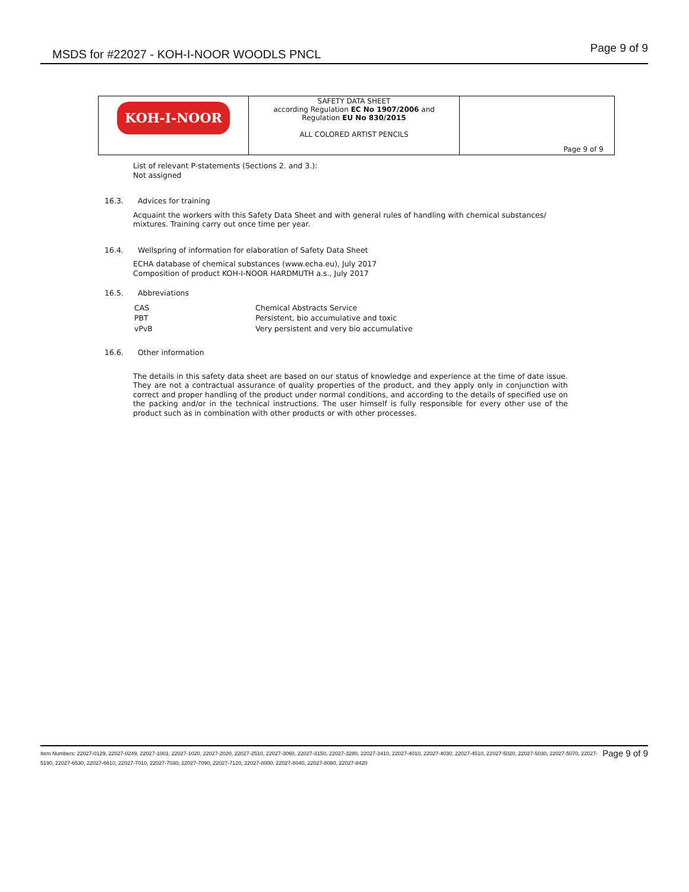MSDS for #22027 - KOH-I-NOOR WOODLS PNCL Page 9 of 9
| KOH-I-NOOR | SAFETY DATA SHEET according Regulation EC No 1907/2006 and Regulation EU No 830/2015 ALL COLORED ARTIST PENCILS | Page 9 of 9 |
List of relevant P-statements (Sections 2. and 3.):
Not assigned
16.3. Advices for training
Acquaint the workers with this Safety Data Sheet and with general rules of handling with chemical substances/ mixtures. Training carry out once time per year.
16.4. Wellspring of information for elaboration of Safety Data Sheet
ECHA database of chemical substances (www.echa.eu), July 2017
Composition of product KOH-I-NOOR HARDMUTH a.s., July 2017
16.5. Abbreviations
| CAS | Chemical Abstracts Service |
| PBT | Persistent, bio accumulative and toxic |
| vPvB | Very persistent and very bio accumulative |
16.6. Other information
The details in this safety data sheet are based on our status of knowledge and experience at the time of date issue. They are not a contractual assurance of quality properties of the product, and they apply only in conjunction with correct and proper handling of the product under normal conditions, and according to the details of specified use on the packing and/or in the technical instructions. The user himself is fully responsible for every other use of the product such as in combination with other products or with other processes.
Page 9 of 9 Item Numbers: 22027-0129, 22027-0249, 22027-1001, 22027-1020, 22027-2020, 22027-2510, 22027-3060, 22027-3150, 22027-3280, 22027-3410, 22027-4010, 22027-4030, 22027-4510, 22027-5020, 22027-5030, 22027-5070, 22027-5190, 22027-6530, 22027-6610, 22027-7010, 22027-7030, 22027-7090, 22027-7120, 22027-8000, 22027-8040, 22027-8080, 22027-8420